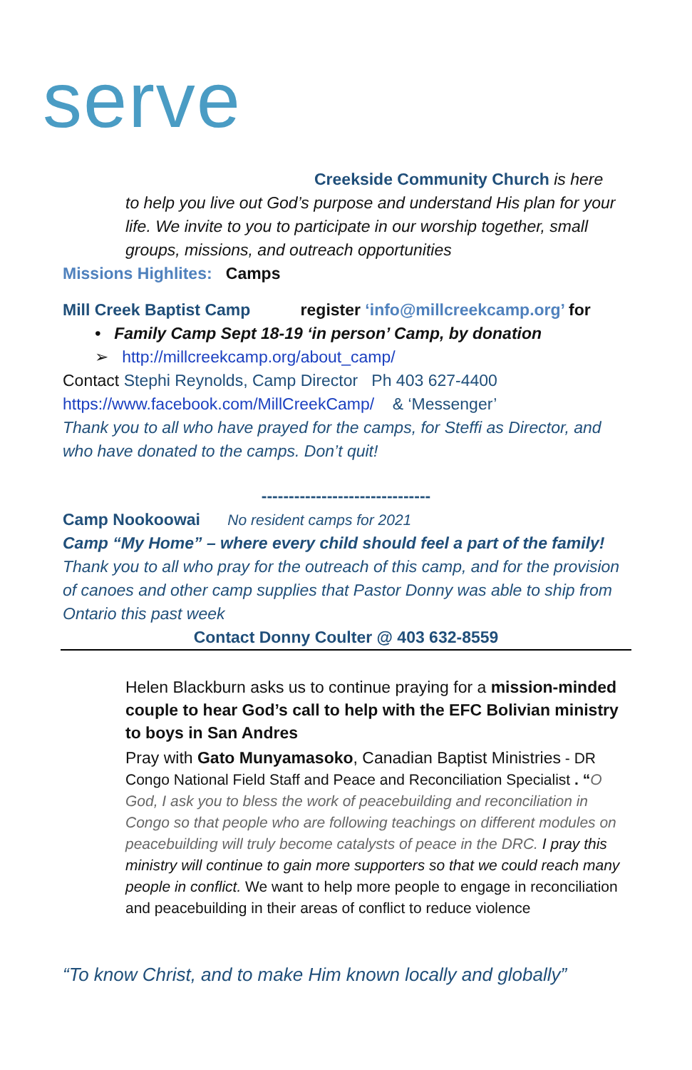serve
Creekside Community Church is here
to help you live out God’s purpose and understand His plan for your life. We invite to you to participate in our worship together, small groups, missions, and outreach opportunities
Missions Highlites: Camps
Mill Creek Baptist Camp register ‘info@millcreekcamp.org’ for
• Family Camp Sept 18-19 ‘in person’ Camp, by donation
➢ http://millcreekcamp.org/about_camp/
Contact Stephi Reynolds, Camp Director Ph 403 627-4400
https://www.facebook.com/MillCreekCamp/ & ‘Messenger’
Thank you to all who have prayed for the camps, for Steffi as Director, and who have donated to the camps. Don’t quit!
-------------------------------
Camp Nookoowai No resident camps for 2021
Camp “My Home” – where every child should feel a part of the family!
Thank you to all who pray for the outreach of this camp, and for the provision of canoes and other camp supplies that Pastor Donny was able to ship from Ontario this past week
Contact Donny Coulter @ 403 632-8559
Helen Blackburn asks us to continue praying for a mission-minded couple to hear God’s call to help with the EFC Bolivian ministry to boys in San Andres
Pray with Gato Munyamasoko, Canadian Baptist Ministries - DR Congo National Field Staff and Peace and Reconciliation Specialist . “O God, I ask you to bless the work of peacebuilding and reconciliation in Congo so that people who are following teachings on different modules on peacebuilding will truly become catalysts of peace in the DRC. I pray this ministry will continue to gain more supporters so that we could reach many people in conflict. We want to help more people to engage in reconciliation and peacebuilding in their areas of conflict to reduce violence
“To know Christ, and to make Him known locally and globally”